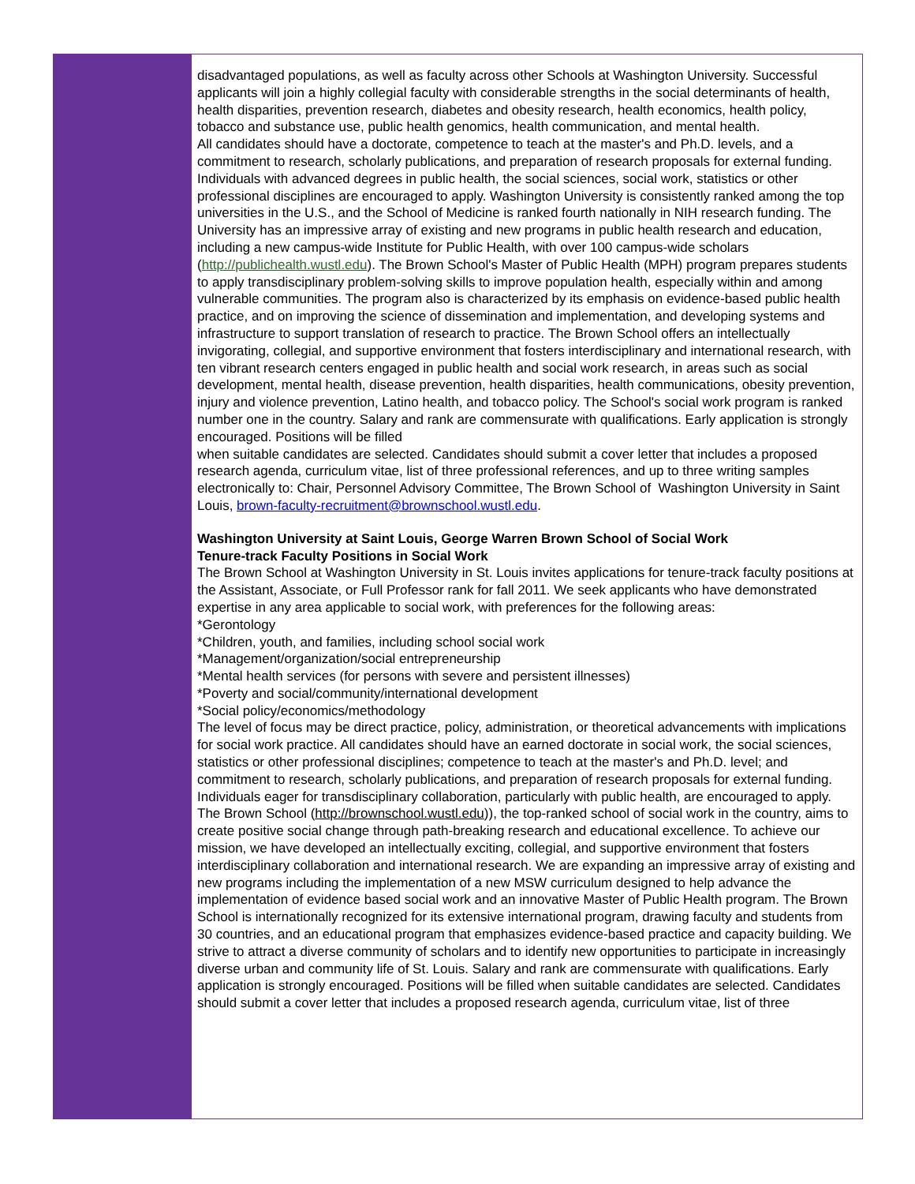disadvantaged populations, as well as faculty across other Schools at Washington University. Successful applicants will join a highly collegial faculty with considerable strengths in the social determinants of health, health disparities, prevention research, diabetes and obesity research, health economics, health policy, tobacco and substance use, public health genomics, health communication, and mental health.
All candidates should have a doctorate, competence to teach at the master's and Ph.D. levels, and a commitment to research, scholarly publications, and preparation of research proposals for external funding. Individuals with advanced degrees in public health, the social sciences, social work, statistics or other professional disciplines are encouraged to apply. Washington University is consistently ranked among the top universities in the U.S., and the School of Medicine is ranked fourth nationally in NIH research funding. The University has an impressive array of existing and new programs in public health research and education, including a new campus-wide Institute for Public Health, with over 100 campus-wide scholars (http://publichealth.wustl.edu). The Brown School's Master of Public Health (MPH) program prepares students to apply transdisciplinary problem-solving skills to improve population health, especially within and among vulnerable communities. The program also is characterized by its emphasis on evidence-based public health practice, and on improving the science of dissemination and implementation, and developing systems and infrastructure to support translation of research to practice. The Brown School offers an intellectually invigorating, collegial, and supportive environment that fosters interdisciplinary and international research, with ten vibrant research centers engaged in public health and social work research, in areas such as social development, mental health, disease prevention, health disparities, health communications, obesity prevention, injury and violence prevention, Latino health, and tobacco policy. The School's social work program is ranked number one in the country. Salary and rank are commensurate with qualifications. Early application is strongly encouraged. Positions will be filled
when suitable candidates are selected. Candidates should submit a cover letter that includes a proposed research agenda, curriculum vitae, list of three professional references, and up to three writing samples electronically to: Chair, Personnel Advisory Committee, The Brown School of Washington University in Saint Louis, brown-faculty-recruitment@brownschool.wustl.edu.
Washington University at Saint Louis, George Warren Brown School of Social Work
Tenure-track Faculty Positions in Social Work
The Brown School at Washington University in St. Louis invites applications for tenure-track faculty positions at the Assistant, Associate, or Full Professor rank for fall 2011. We seek applicants who have demonstrated expertise in any area applicable to social work, with preferences for the following areas:
*Gerontology
*Children, youth, and families, including school social work
*Management/organization/social entrepreneurship
*Mental health services (for persons with severe and persistent illnesses)
*Poverty and social/community/international development
*Social policy/economics/methodology
The level of focus may be direct practice, policy, administration, or theoretical advancements with implications for social work practice. All candidates should have an earned doctorate in social work, the social sciences, statistics or other professional disciplines; competence to teach at the master's and Ph.D. level; and commitment to research, scholarly publications, and preparation of research proposals for external funding. Individuals eager for transdisciplinary collaboration, particularly with public health, are encouraged to apply. The Brown School (http://brownschool.wustl.edu)), the top-ranked school of social work in the country, aims to create positive social change through path-breaking research and educational excellence. To achieve our mission, we have developed an intellectually exciting, collegial, and supportive environment that fosters interdisciplinary collaboration and international research. We are expanding an impressive array of existing and new programs including the implementation of a new MSW curriculum designed to help advance the implementation of evidence based social work and an innovative Master of Public Health program. The Brown School is internationally recognized for its extensive international program, drawing faculty and students from 30 countries, and an educational program that emphasizes evidence-based practice and capacity building. We strive to attract a diverse community of scholars and to identify new opportunities to participate in increasingly diverse urban and community life of St. Louis. Salary and rank are commensurate with qualifications. Early application is strongly encouraged. Positions will be filled when suitable candidates are selected. Candidates should submit a cover letter that includes a proposed research agenda, curriculum vitae, list of three